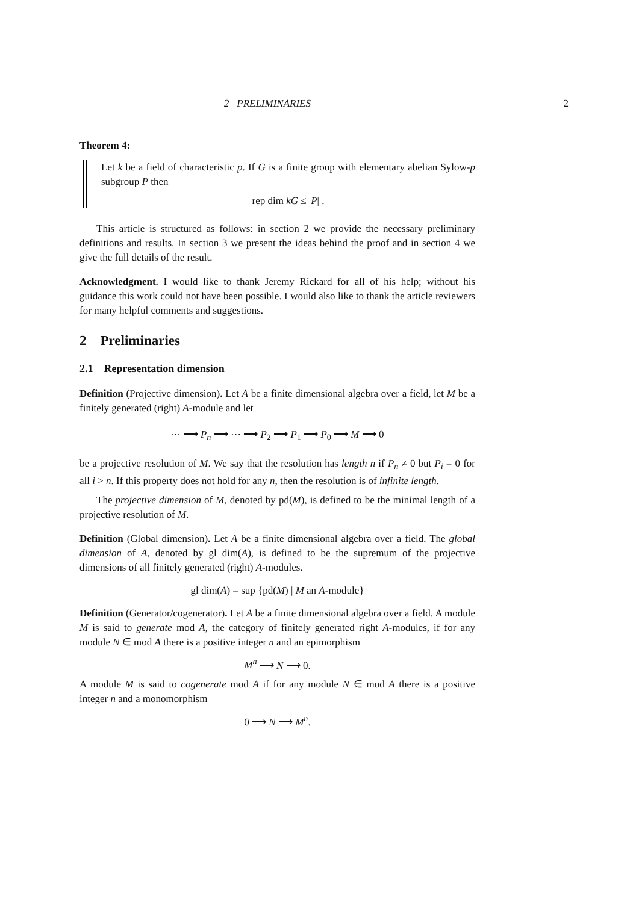2 PRELIMINARIES 2
Theorem 4:
Let k be a field of characteristic p. If G is a finite group with elementary abelian Sylow-p subgroup P then
rep dim kG ≤ |P| .
This article is structured as follows: in section 2 we provide the necessary preliminary definitions and results. In section 3 we present the ideas behind the proof and in section 4 we give the full details of the result.
Acknowledgment. I would like to thank Jeremy Rickard for all of his help; without his guidance this work could not have been possible. I would also like to thank the article reviewers for many helpful comments and suggestions.
2 Preliminaries
2.1 Representation dimension
Definition (Projective dimension). Let A be a finite dimensional algebra over a field, let M be a finitely generated (right) A-module and let
⋯ ⟶ P<sub>n</sub> ⟶ ⋯ ⟶ P<sub>2</sub> ⟶ P<sub>1</sub> ⟶ P<sub>0</sub> ⟶ M ⟶ 0
be a projective resolution of M. We say that the resolution has length n if P<sub>n</sub> ≠ 0 but P<sub>i</sub> = 0 for all i > n. If this property does not hold for any n, then the resolution is of infinite length.
The projective dimension of M, denoted by pd(M), is defined to be the minimal length of a projective resolution of M.
Definition (Global dimension). Let A be a finite dimensional algebra over a field. The global dimension of A, denoted by gl dim(A), is defined to be the supremum of the projective dimensions of all finitely generated (right) A-modules.
gl dim(A) = sup {pd(M) | M an A-module}
Definition (Generator/cogenerator). Let A be a finite dimensional algebra over a field. A module M is said to generate mod A, the category of finitely generated right A-modules, if for any module N ∈ mod A there is a positive integer n and an epimorphism
M<sup>n</sup> ⟶ N ⟶ 0.
A module M is said to cogenerate mod A if for any module N ∈ mod A there is a positive integer n and a monomorphism
0 ⟶ N ⟶ M<sup>n</sup>.